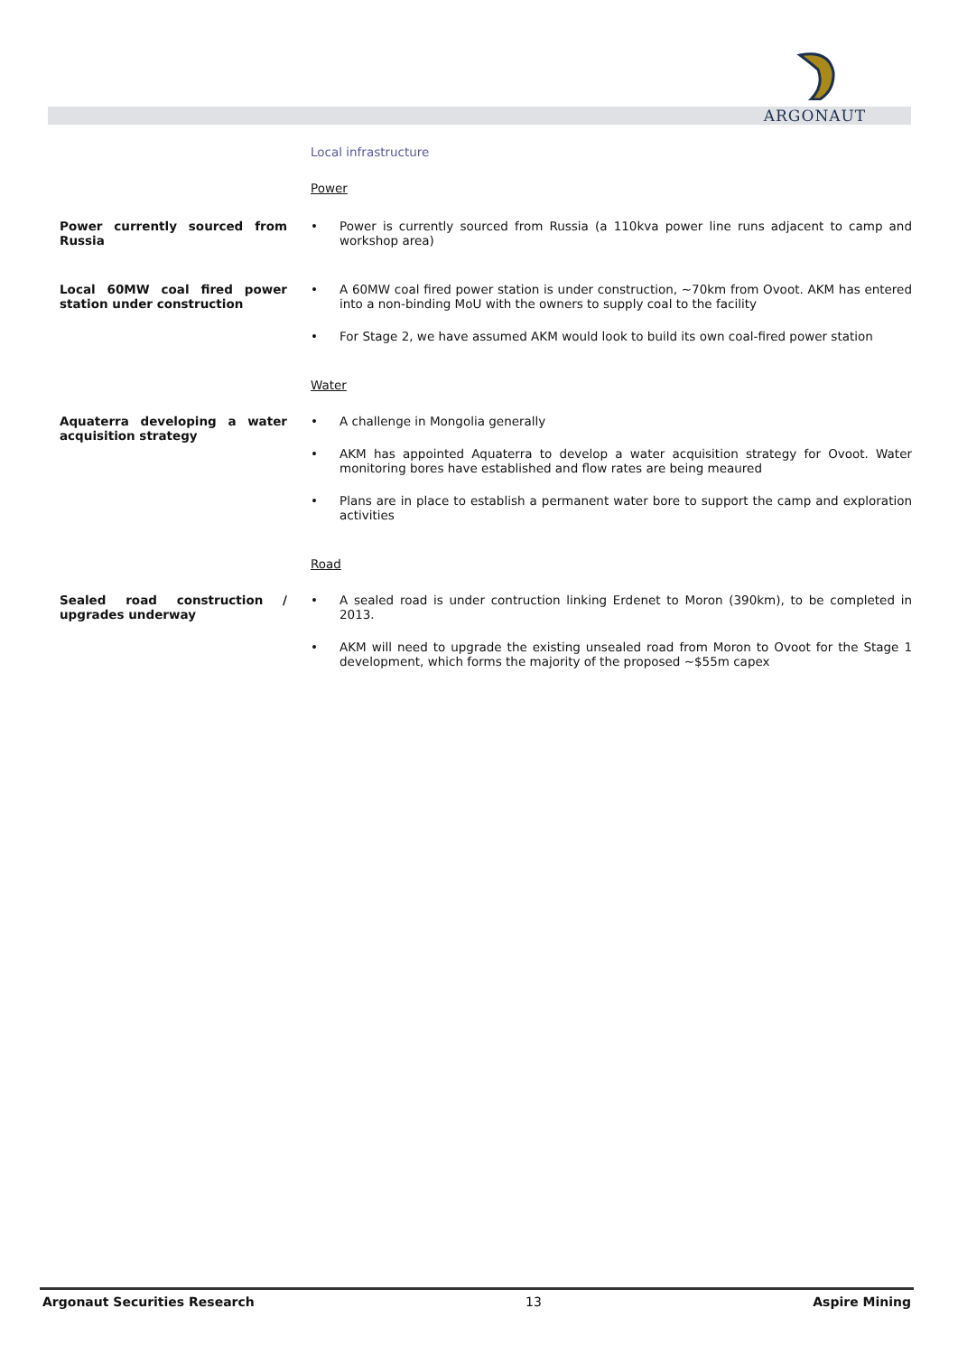ARGONAUT
Local infrastructure
Power
Power currently sourced from Russia
• Power is currently sourced from Russia (a 110kva power line runs adjacent to camp and workshop area)
Local 60MW coal fired power station under construction
• A 60MW coal fired power station is under construction, ~70km from Ovoot. AKM has entered into a non-binding MoU with the owners to supply coal to the facility
• For Stage 2, we have assumed AKM would look to build its own coal-fired power station
Water
Aquaterra developing a water acquisition strategy
• A challenge in Mongolia generally
• AKM has appointed Aquaterra to develop a water acquisition strategy for Ovoot. Water monitoring bores have established and flow rates are being meaured
• Plans are in place to establish a permanent water bore to support the camp and exploration activities
Road
Sealed road construction / upgrades underway
• A sealed road is under contruction linking Erdenet to Moron (390km), to be completed in 2013.
• AKM will need to upgrade the existing unsealed road from Moron to Ovoot for the Stage 1 development, which forms the majority of the proposed ~$55m capex
Argonaut Securities Research 13 Aspire Mining